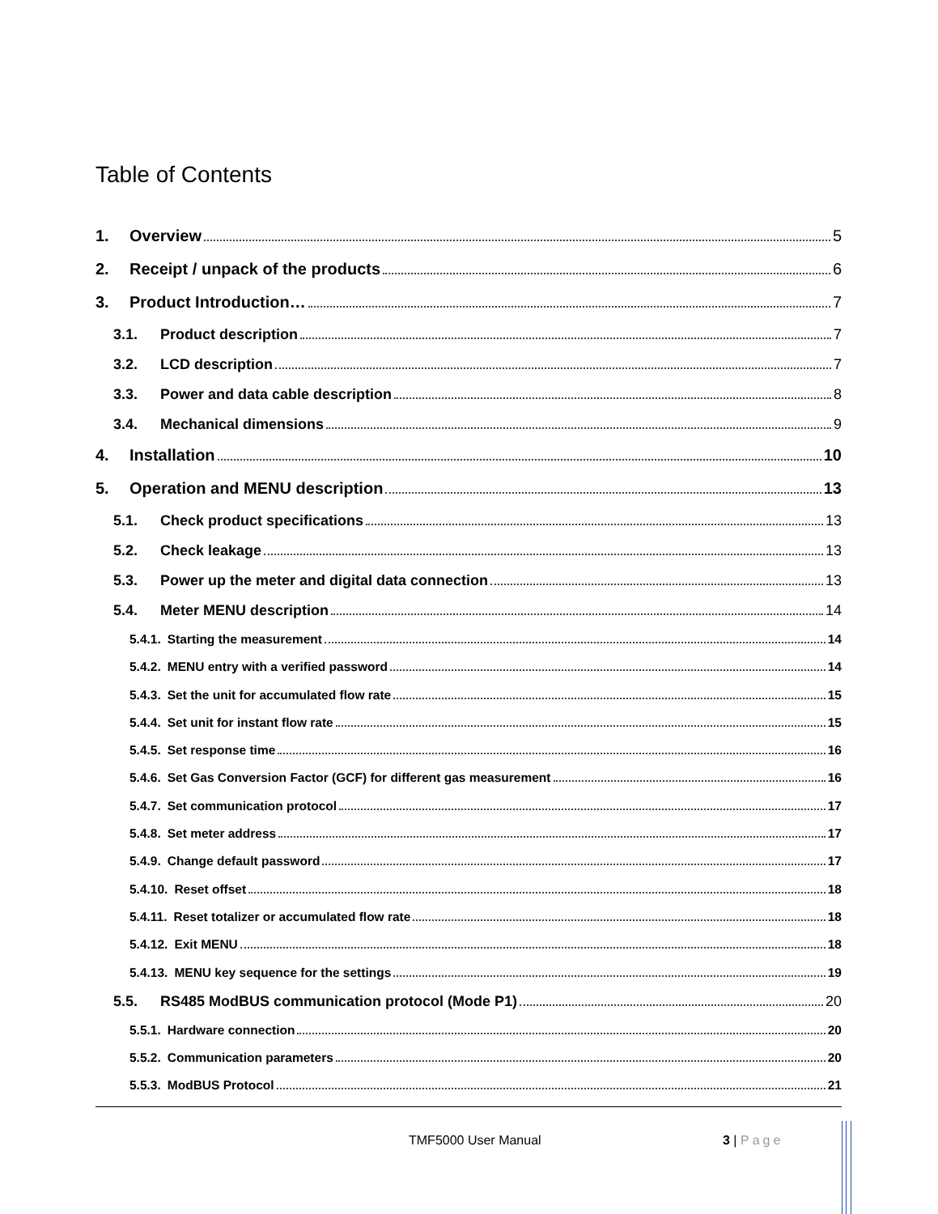Table of Contents
1. Overview 5
2. Receipt / unpack of the products 6
3. Product Introduction… 7
3.1. Product description 7
3.2. LCD description 7
3.3. Power and data cable description 8
3.4. Mechanical dimensions 9
4. Installation 10
5. Operation and MENU description 13
5.1. Check product specifications 13
5.2. Check leakage 13
5.3. Power up the meter and digital data connection 13
5.4. Meter MENU description 14
5.4.1. Starting the measurement 14
5.4.2. MENU entry with a verified password 14
5.4.3. Set the unit for accumulated flow rate 15
5.4.4. Set unit for instant flow rate 15
5.4.5. Set response time 16
5.4.6. Set Gas Conversion Factor (GCF) for different gas measurement 16
5.4.7. Set communication protocol 17
5.4.8. Set meter address 17
5.4.9. Change default password 17
5.4.10. Reset offset 18
5.4.11. Reset totalizer or accumulated flow rate 18
5.4.12. Exit MENU 18
5.4.13. MENU key sequence for the settings 19
5.5. RS485 ModBUS communication protocol (Mode P1) 20
5.5.1. Hardware connection 20
5.5.2. Communication parameters 20
5.5.3. ModBUS Protocol 21
TMF5000 User Manual 3 | Page